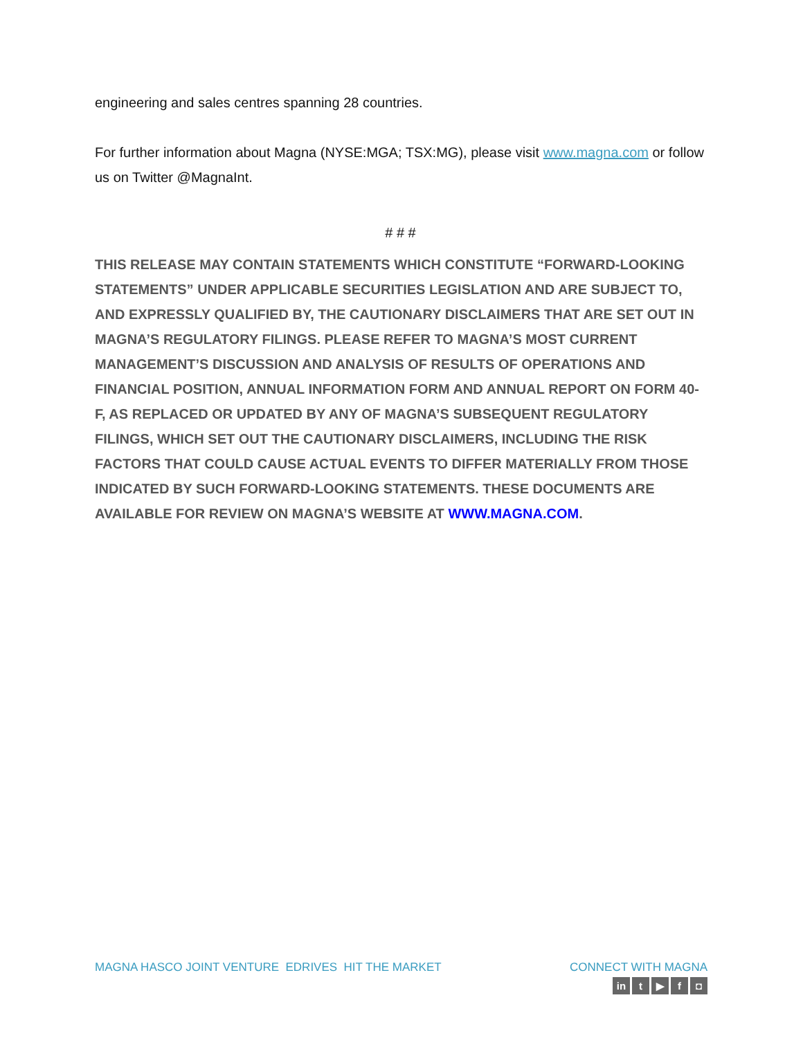engineering and sales centres spanning 28 countries.
For further information about Magna (NYSE:MGA; TSX:MG), please visit www.magna.com or follow us on Twitter @MagnaInt.
# # #
THIS RELEASE MAY CONTAIN STATEMENTS WHICH CONSTITUTE “FORWARD-LOOKING STATEMENTS” UNDER APPLICABLE SECURITIES LEGISLATION AND ARE SUBJECT TO, AND EXPRESSLY QUALIFIED BY, THE CAUTIONARY DISCLAIMERS THAT ARE SET OUT IN MAGNA’S REGULATORY FILINGS. PLEASE REFER TO MAGNA’S MOST CURRENT MANAGEMENT’S DISCUSSION AND ANALYSIS OF RESULTS OF OPERATIONS AND FINANCIAL POSITION, ANNUAL INFORMATION FORM AND ANNUAL REPORT ON FORM 40-F, AS REPLACED OR UPDATED BY ANY OF MAGNA’S SUBSEQUENT REGULATORY FILINGS, WHICH SET OUT THE CAUTIONARY DISCLAIMERS, INCLUDING THE RISK FACTORS THAT COULD CAUSE ACTUAL EVENTS TO DIFFER MATERIALLY FROM THOSE INDICATED BY SUCH FORWARD-LOOKING STATEMENTS. THESE DOCUMENTS ARE AVAILABLE FOR REVIEW ON MAGNA’S WEBSITE AT WWW.MAGNA.COM.
MAGNA HASCO JOINT VENTURE EDRIVES HIT THE MARKET
CONNECT WITH MAGNA
in t ▶ f ◘